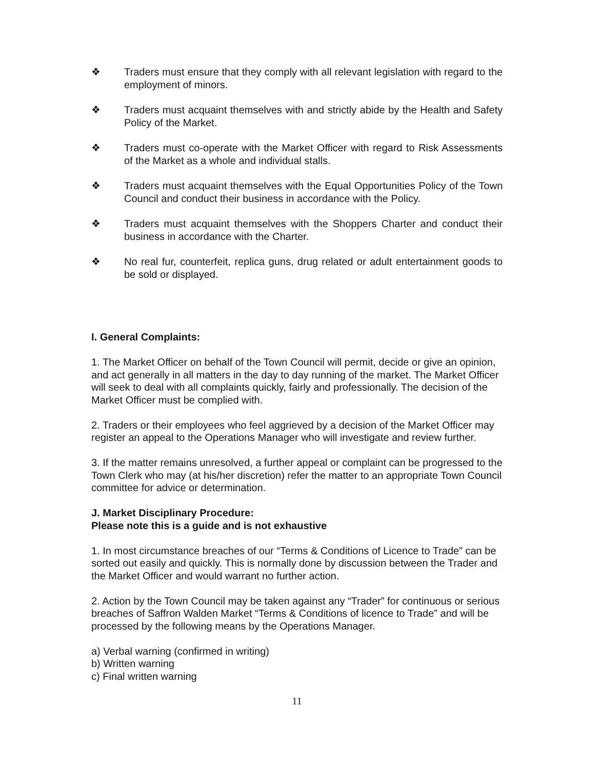❖ Traders must ensure that they comply with all relevant legislation with regard to the employment of minors.
❖ Traders must acquaint themselves with and strictly abide by the Health and Safety Policy of the Market.
❖ Traders must co-operate with the Market Officer with regard to Risk Assessments of the Market as a whole and individual stalls.
❖ Traders must acquaint themselves with the Equal Opportunities Policy of the Town Council and conduct their business in accordance with the Policy.
❖ Traders must acquaint themselves with the Shoppers Charter and conduct their business in accordance with the Charter.
❖ No real fur, counterfeit, replica guns, drug related or adult entertainment goods to be sold or displayed.
I. General Complaints:
1. The Market Officer on behalf of the Town Council will permit, decide or give an opinion, and act generally in all matters in the day to day running of the market. The Market Officer will seek to deal with all complaints quickly, fairly and professionally. The decision of the Market Officer must be complied with.
2. Traders or their employees who feel aggrieved by a decision of the Market Officer may register an appeal to the Operations Manager who will investigate and review further.
3. If the matter remains unresolved, a further appeal or complaint can be progressed to the Town Clerk who may (at his/her discretion) refer the matter to an appropriate Town Council committee for advice or determination.
J. Market Disciplinary Procedure:
Please note this is a guide and is not exhaustive
1. In most circumstance breaches of our “Terms & Conditions of Licence to Trade” can be sorted out easily and quickly. This is normally done by discussion between the Trader and the Market Officer and would warrant no further action.
2. Action by the Town Council may be taken against any “Trader” for continuous or serious breaches of Saffron Walden Market “Terms & Conditions of licence to Trade” and will be processed by the following means by the Operations Manager.
a) Verbal warning (confirmed in writing)
b) Written warning
c) Final written warning
11